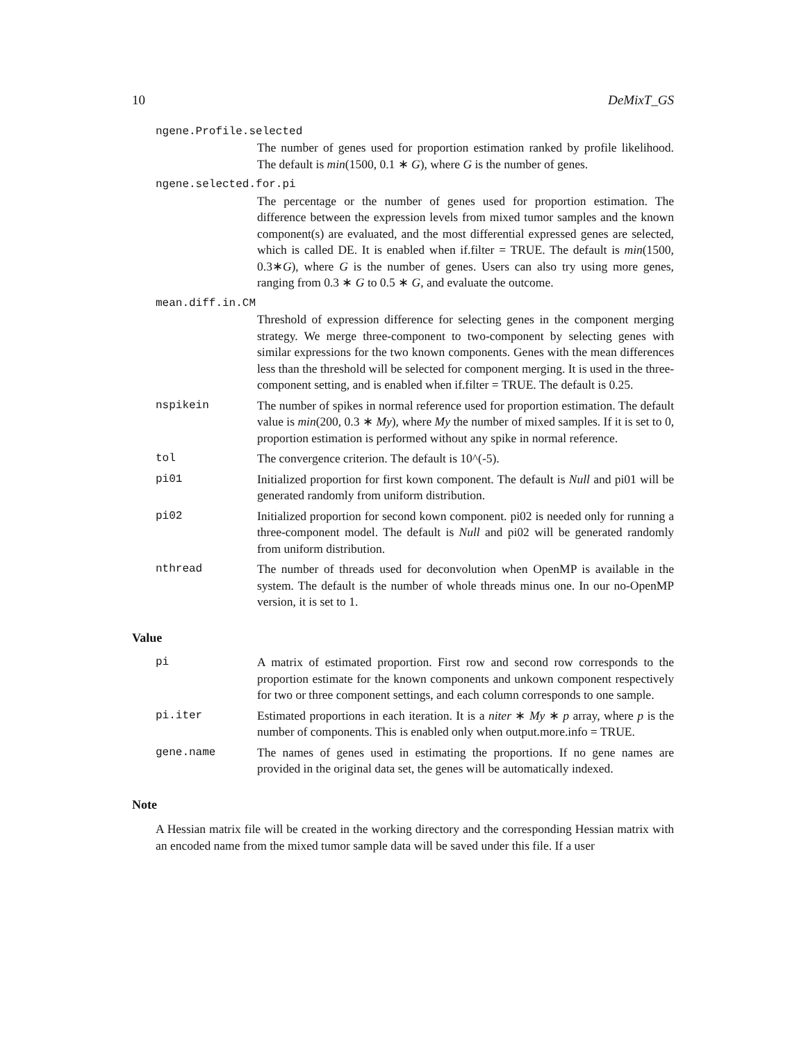10 DeMixT_GS
ngene.Profile.selected
The number of genes used for proportion estimation ranked by profile likelihood. The default is min(1500, 0.1 ∗ G), where G is the number of genes.
ngene.selected.for.pi
The percentage or the number of genes used for proportion estimation. The difference between the expression levels from mixed tumor samples and the known component(s) are evaluated, and the most differential expressed genes are selected, which is called DE. It is enabled when if.filter = TRUE. The default is min(1500, 0.3∗G), where G is the number of genes. Users can also try using more genes, ranging from 0.3 ∗ G to 0.5 ∗ G, and evaluate the outcome.
mean.diff.in.CM
Threshold of expression difference for selecting genes in the component merging strategy. We merge three-component to two-component by selecting genes with similar expressions for the two known components. Genes with the mean differences less than the threshold will be selected for component merging. It is used in the three-component setting, and is enabled when if.filter = TRUE. The default is 0.25.
nspikein The number of spikes in normal reference used for proportion estimation. The default value is min(200, 0.3 ∗ My), where My the number of mixed samples. If it is set to 0, proportion estimation is performed without any spike in normal reference.
tol The convergence criterion. The default is 10^(-5).
pi01 Initialized proportion for first kown component. The default is Null and pi01 will be generated randomly from uniform distribution.
pi02 Initialized proportion for second kown component. pi02 is needed only for running a three-component model. The default is Null and pi02 will be generated randomly from uniform distribution.
nthread The number of threads used for deconvolution when OpenMP is available in the system. The default is the number of whole threads minus one. In our no-OpenMP version, it is set to 1.
Value
pi A matrix of estimated proportion. First row and second row corresponds to the proportion estimate for the known components and unkown component respectively for two or three component settings, and each column corresponds to one sample.
pi.iter Estimated proportions in each iteration. It is a niter ∗ My ∗ p array, where p is the number of components. This is enabled only when output.more.info = TRUE.
gene.name The names of genes used in estimating the proportions. If no gene names are provided in the original data set, the genes will be automatically indexed.
Note
A Hessian matrix file will be created in the working directory and the corresponding Hessian matrix with an encoded name from the mixed tumor sample data will be saved under this file. If a user